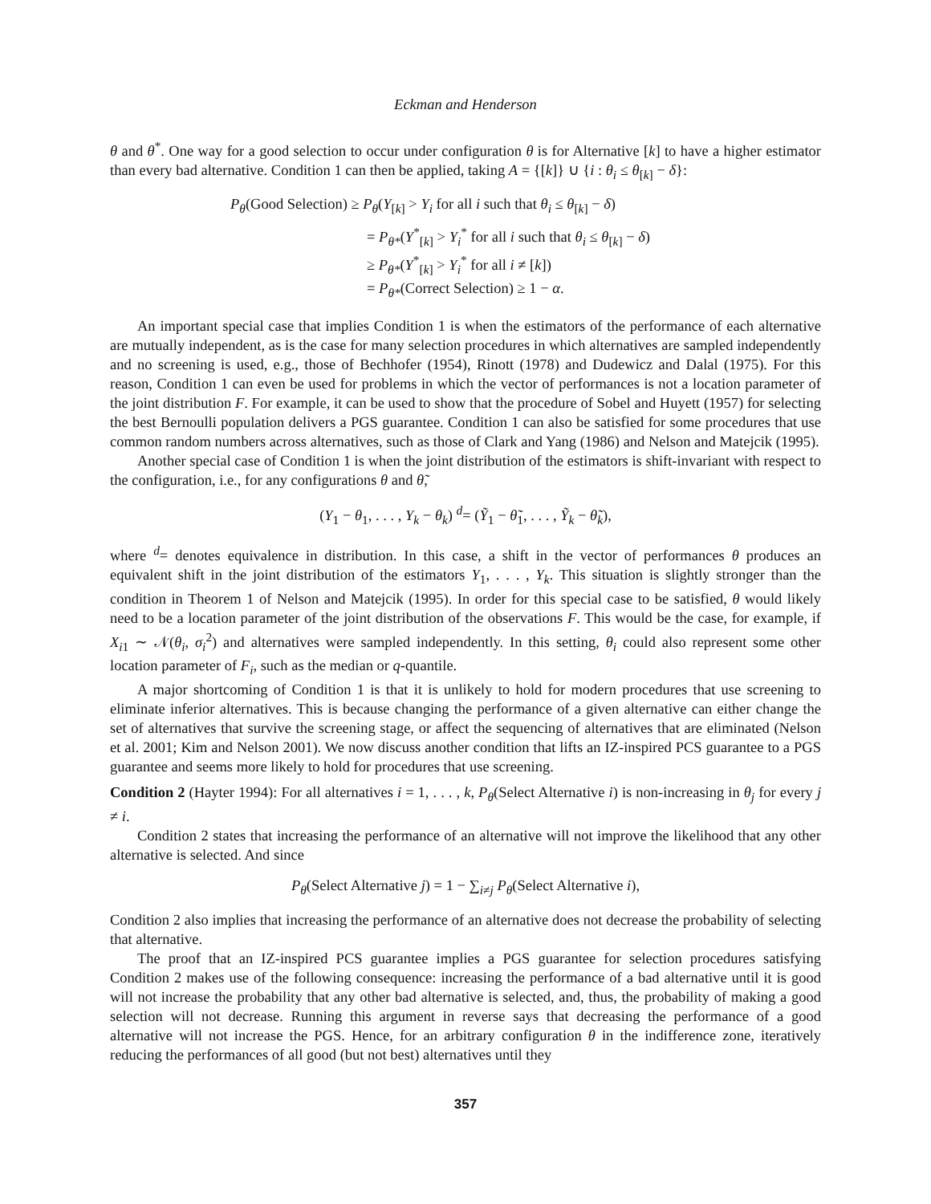Eckman and Henderson
θ and θ<sup>*</sup>. One way for a good selection to occur under configuration θ is for Alternative [k] to have a higher estimator than every bad alternative. Condition 1 can then be applied, taking A = {[k]} ∪ {i : θ<sub>i</sub> ≤ θ<sub>[k]</sub> − δ}:
P<sub>θ</sub>(Good Selection) ≥ P<sub>θ</sub>(Y<sub>[k]</sub> > Y<sub>i</sub> for all i such that θ<sub>i</sub> ≤ θ<sub>[k]</sub> − δ)
= P<sub>θ*</sub>(Y<sup>*</sup><sub>[k]</sub> > Y<sub>i</sub><sup>*</sup> for all i such that θ<sub>i</sub> ≤ θ<sub>[k]</sub> − δ)
≥ P<sub>θ*</sub>(Y<sup>*</sup><sub>[k]</sub> > Y<sub>i</sub><sup>*</sup> for all i ≠ [k])
= P<sub>θ*</sub>(Correct Selection) ≥ 1 − α.
An important special case that implies Condition 1 is when the estimators of the performance of each alternative are mutually independent, as is the case for many selection procedures in which alternatives are sampled independently and no screening is used, e.g., those of Bechhofer (1954), Rinott (1978) and Dudewicz and Dalal (1975). For this reason, Condition 1 can even be used for problems in which the vector of performances is not a location parameter of the joint distribution F. For example, it can be used to show that the procedure of Sobel and Huyett (1957) for selecting the best Bernoulli population delivers a PGS guarantee. Condition 1 can also be satisfied for some procedures that use common random numbers across alternatives, such as those of Clark and Yang (1986) and Nelson and Matejcik (1995).
Another special case of Condition 1 is when the joint distribution of the estimators is shift-invariant with respect to the configuration, i.e., for any configurations θ and θ̃,
(Y<sub>1</sub> − θ<sub>1</sub>, . . . , Y<sub>k</sub> − θ<sub>k</sub>) <sup>d</sup>= (Ỹ<sub>1</sub> − θ̃<sub>1</sub>, . . . , Ỹ<sub>k</sub> − θ̃<sub>k</sub>),
where <sup>d</sup>= denotes equivalence in distribution. In this case, a shift in the vector of performances θ produces an equivalent shift in the joint distribution of the estimators Y<sub>1</sub>, . . . , Y<sub>k</sub>. This situation is slightly stronger than the condition in Theorem 1 of Nelson and Matejcik (1995). In order for this special case to be satisfied, θ would likely need to be a location parameter of the joint distribution of the observations F. This would be the case, for example, if X<sub>i1</sub> ∼ 𝒩(θ<sub>i</sub>, σ<sub>i</sub><sup>2</sup>) and alternatives were sampled independently. In this setting, θ<sub>i</sub> could also represent some other location parameter of F<sub>i</sub>, such as the median or q-quantile.
A major shortcoming of Condition 1 is that it is unlikely to hold for modern procedures that use screening to eliminate inferior alternatives. This is because changing the performance of a given alternative can either change the set of alternatives that survive the screening stage, or affect the sequencing of alternatives that are eliminated (Nelson et al. 2001; Kim and Nelson 2001). We now discuss another condition that lifts an IZ-inspired PCS guarantee to a PGS guarantee and seems more likely to hold for procedures that use screening.
Condition 2 (Hayter 1994): For all alternatives i = 1, . . . , k, P<sub>θ</sub>(Select Alternative i) is non-increasing in θ<sub>j</sub> for every j ≠ i.
Condition 2 states that increasing the performance of an alternative will not improve the likelihood that any other alternative is selected. And since
P<sub>θ</sub>(Select Alternative j) = 1 − ∑<sub>i≠j</sub> P<sub>θ</sub>(Select Alternative i),
Condition 2 also implies that increasing the performance of an alternative does not decrease the probability of selecting that alternative.
The proof that an IZ-inspired PCS guarantee implies a PGS guarantee for selection procedures satisfying Condition 2 makes use of the following consequence: increasing the performance of a bad alternative until it is good will not increase the probability that any other bad alternative is selected, and, thus, the probability of making a good selection will not decrease. Running this argument in reverse says that decreasing the performance of a good alternative will not increase the PGS. Hence, for an arbitrary configuration θ in the indifference zone, iteratively reducing the performances of all good (but not best) alternatives until they
357